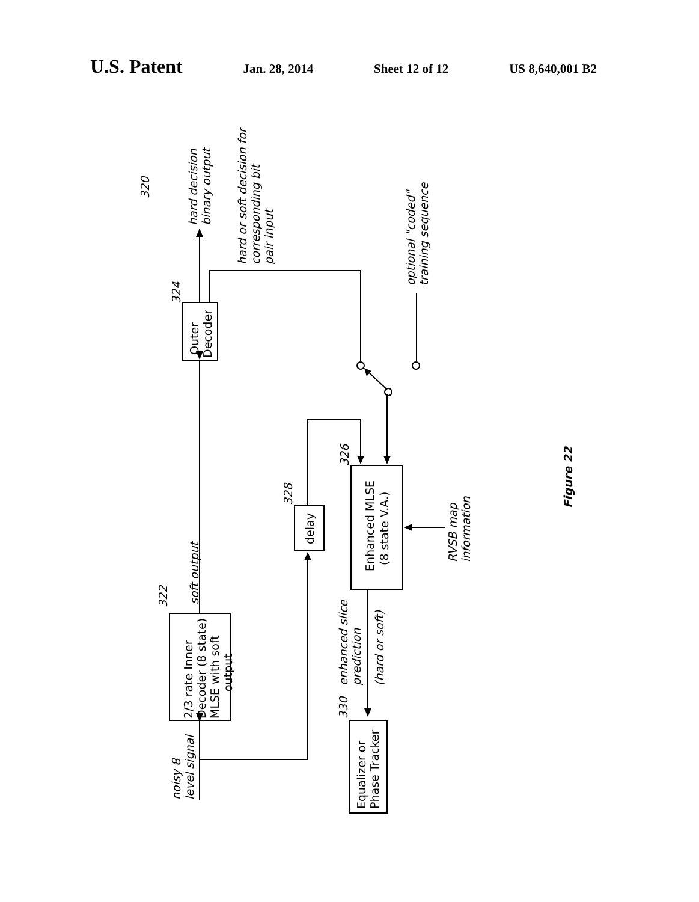U.S. Patent Jan. 28, 2014 Sheet 12 of 12 US 8,640,001 B2
2/3 rate Inner
Decoder (8 state)
MLSE with soft
output
Outer
Decoder
Enhanced MLSE
(8 state V.A.)
delay
Equalizer or
Phase Tracker
noisy 8
level signal
soft output
hard decision
binary output
hard or soft decision for
corresponding bit
pair input
optional "coded"
training sequence
RVSB map
information
enhanced slice
prediction
(hard or soft)
320
322
324
326
328
330
Figure 22